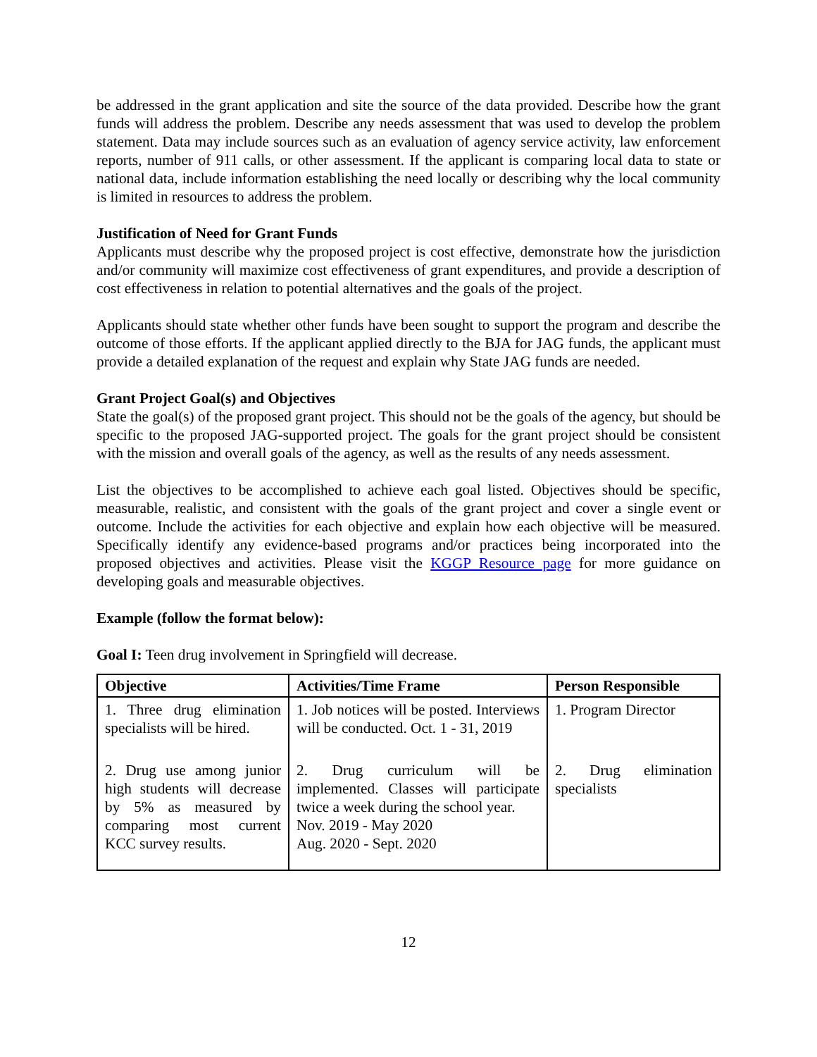be addressed in the grant application and site the source of the data provided. Describe how the grant funds will address the problem. Describe any needs assessment that was used to develop the problem statement. Data may include sources such as an evaluation of agency service activity, law enforcement reports, number of 911 calls, or other assessment. If the applicant is comparing local data to state or national data, include information establishing the need locally or describing why the local community is limited in resources to address the problem.
Justification of Need for Grant Funds
Applicants must describe why the proposed project is cost effective, demonstrate how the jurisdiction and/or community will maximize cost effectiveness of grant expenditures, and provide a description of cost effectiveness in relation to potential alternatives and the goals of the project.
Applicants should state whether other funds have been sought to support the program and describe the outcome of those efforts. If the applicant applied directly to the BJA for JAG funds, the applicant must provide a detailed explanation of the request and explain why State JAG funds are needed.
Grant Project Goal(s) and Objectives
State the goal(s) of the proposed grant project. This should not be the goals of the agency, but should be specific to the proposed JAG-supported project. The goals for the grant project should be consistent with the mission and overall goals of the agency, as well as the results of any needs assessment.
List the objectives to be accomplished to achieve each goal listed. Objectives should be specific, measurable, realistic, and consistent with the goals of the grant project and cover a single event or outcome. Include the activities for each objective and explain how each objective will be measured. Specifically identify any evidence-based programs and/or practices being incorporated into the proposed objectives and activities. Please visit the KGGP Resource page for more guidance on developing goals and measurable objectives.
Example (follow the format below):
Goal I: Teen drug involvement in Springfield will decrease.
| Objective | Activities/Time Frame | Person Responsible |
| --- | --- | --- |
| 1. Three drug elimination specialists will be hired. | 1. Job notices will be posted. Interviews will be conducted. Oct. 1 - 31, 2019 | 1. Program Director |
| 2. Drug use among junior high students will decrease by 5% as measured by comparing most current KCC survey results. | 2. Drug curriculum will be implemented. Classes will participate twice a week during the school year. Nov. 2019 - May 2020 Aug. 2020 - Sept. 2020 | 2. Drug elimination specialists |
12